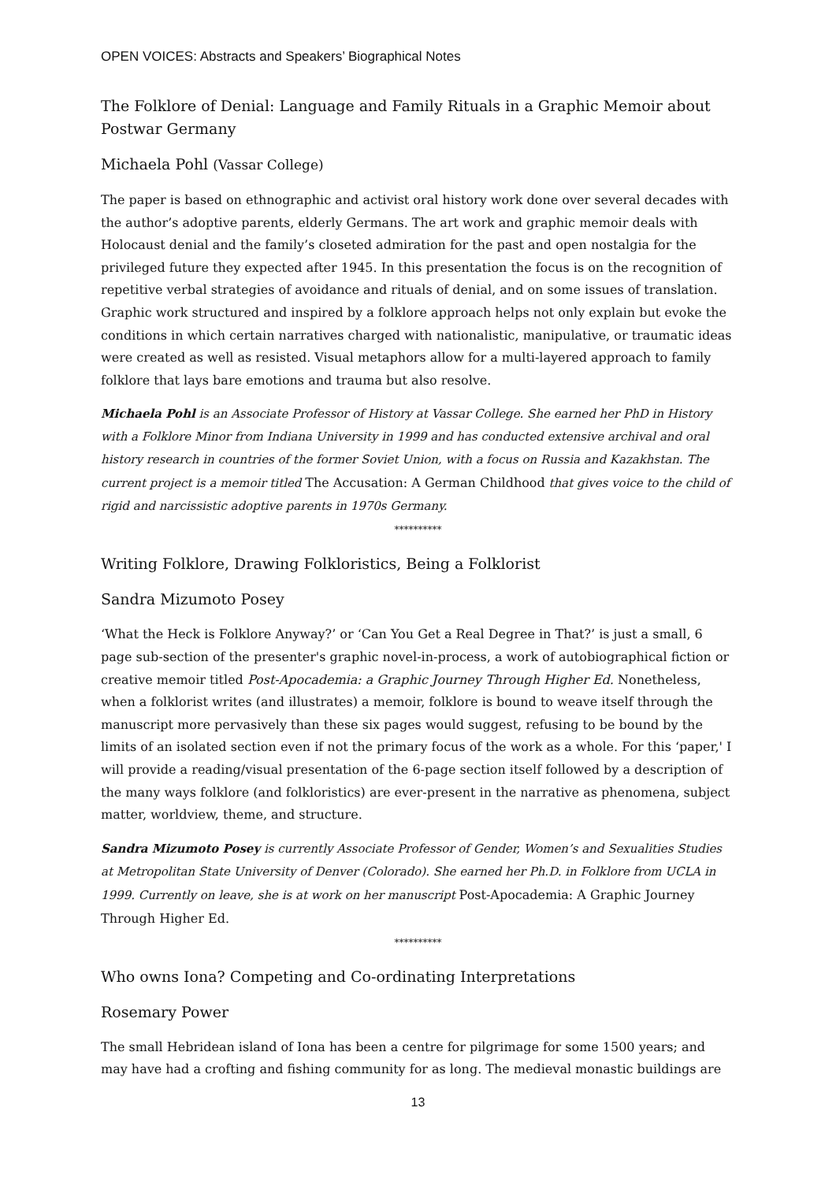OPEN VOICES: Abstracts and Speakers’ Biographical Notes
The Folklore of Denial: Language and Family Rituals in a Graphic Memoir about Postwar Germany
Michaela Pohl (Vassar College)
The paper is based on ethnographic and activist oral history work done over several decades with the author’s adoptive parents, elderly Germans. The art work and graphic memoir deals with Holocaust denial and the family’s closeted admiration for the past and open nostalgia for the privileged future they expected after 1945. In this presentation the focus is on the recognition of repetitive verbal strategies of avoidance and rituals of denial, and on some issues of translation. Graphic work structured and inspired by a folklore approach helps not only explain but evoke the conditions in which certain narratives charged with nationalistic, manipulative, or traumatic ideas were created as well as resisted. Visual metaphors allow for a multi-layered approach to family folklore that lays bare emotions and trauma but also resolve.
Michaela Pohl is an Associate Professor of History at Vassar College. She earned her PhD in History with a Folklore Minor from Indiana University in 1999 and has conducted extensive archival and oral history research in countries of the former Soviet Union, with a focus on Russia and Kazakhstan. The current project is a memoir titled The Accusation: A German Childhood that gives voice to the child of rigid and narcissistic adoptive parents in 1970s Germany.
**********
Writing Folklore, Drawing Folkloristics, Being a Folklorist
Sandra Mizumoto Posey
‘What the Heck is Folklore Anyway?’ or ‘Can You Get a Real Degree in That?’ is just a small, 6 page sub-section of the presenter's graphic novel-in-process, a work of autobiographical fiction or creative memoir titled Post-Apocademia: a Graphic Journey Through Higher Ed. Nonetheless, when a folklorist writes (and illustrates) a memoir, folklore is bound to weave itself through the manuscript more pervasively than these six pages would suggest, refusing to be bound by the limits of an isolated section even if not the primary focus of the work as a whole. For this ‘paper,' I will provide a reading/visual presentation of the 6-page section itself followed by a description of the many ways folklore (and folkloristics) are ever-present in the narrative as phenomena, subject matter, worldview, theme, and structure.
Sandra Mizumoto Posey is currently Associate Professor of Gender, Women’s and Sexualities Studies at Metropolitan State University of Denver (Colorado). She earned her Ph.D. in Folklore from UCLA in 1999. Currently on leave, she is at work on her manuscript Post-Apocademia: A Graphic Journey Through Higher Ed.
**********
Who owns Iona? Competing and Co-ordinating Interpretations
Rosemary Power
The small Hebridean island of Iona has been a centre for pilgrimage for some 1500 years; and may have had a crofting and fishing community for as long. The medieval monastic buildings are
13